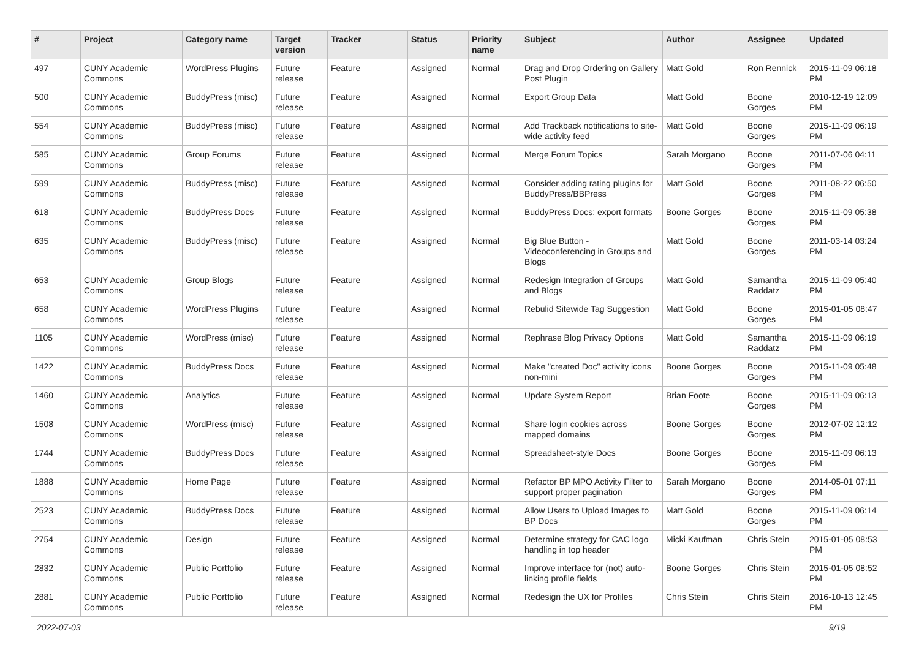| # | Project | Category name | Target version | Tracker | Status | Priority name | Subject | Author | Assignee | Updated |
| --- | --- | --- | --- | --- | --- | --- | --- | --- | --- | --- |
| 497 | CUNY Academic Commons | WordPress Plugins | Future release | Feature | Assigned | Normal | Drag and Drop Ordering on Gallery Post Plugin | Matt Gold | Ron Rennick | 2015-11-09 06:18 PM |
| 500 | CUNY Academic Commons | BuddyPress (misc) | Future release | Feature | Assigned | Normal | Export Group Data | Matt Gold | Boone Gorges | 2010-12-19 12:09 PM |
| 554 | CUNY Academic Commons | BuddyPress (misc) | Future release | Feature | Assigned | Normal | Add Trackback notifications to site-wide activity feed | Matt Gold | Boone Gorges | 2015-11-09 06:19 PM |
| 585 | CUNY Academic Commons | Group Forums | Future release | Feature | Assigned | Normal | Merge Forum Topics | Sarah Morgano | Boone Gorges | 2011-07-06 04:11 PM |
| 599 | CUNY Academic Commons | BuddyPress (misc) | Future release | Feature | Assigned | Normal | Consider adding rating plugins for BuddyPress/BBPress | Matt Gold | Boone Gorges | 2011-08-22 06:50 PM |
| 618 | CUNY Academic Commons | BuddyPress Docs | Future release | Feature | Assigned | Normal | BuddyPress Docs: export formats | Boone Gorges | Boone Gorges | 2015-11-09 05:38 PM |
| 635 | CUNY Academic Commons | BuddyPress (misc) | Future release | Feature | Assigned | Normal | Big Blue Button - Videoconferencing in Groups and Blogs | Matt Gold | Boone Gorges | 2011-03-14 03:24 PM |
| 653 | CUNY Academic Commons | Group Blogs | Future release | Feature | Assigned | Normal | Redesign Integration of Groups and Blogs | Matt Gold | Samantha Raddatz | 2015-11-09 05:40 PM |
| 658 | CUNY Academic Commons | WordPress Plugins | Future release | Feature | Assigned | Normal | Rebulid Sitewide Tag Suggestion | Matt Gold | Boone Gorges | 2015-01-05 08:47 PM |
| 1105 | CUNY Academic Commons | WordPress (misc) | Future release | Feature | Assigned | Normal | Rephrase Blog Privacy Options | Matt Gold | Samantha Raddatz | 2015-11-09 06:19 PM |
| 1422 | CUNY Academic Commons | BuddyPress Docs | Future release | Feature | Assigned | Normal | Make "created Doc" activity icons non-mini | Boone Gorges | Boone Gorges | 2015-11-09 05:48 PM |
| 1460 | CUNY Academic Commons | Analytics | Future release | Feature | Assigned | Normal | Update System Report | Brian Foote | Boone Gorges | 2015-11-09 06:13 PM |
| 1508 | CUNY Academic Commons | WordPress (misc) | Future release | Feature | Assigned | Normal | Share login cookies across mapped domains | Boone Gorges | Boone Gorges | 2012-07-02 12:12 PM |
| 1744 | CUNY Academic Commons | BuddyPress Docs | Future release | Feature | Assigned | Normal | Spreadsheet-style Docs | Boone Gorges | Boone Gorges | 2015-11-09 06:13 PM |
| 1888 | CUNY Academic Commons | Home Page | Future release | Feature | Assigned | Normal | Refactor BP MPO Activity Filter to support proper pagination | Sarah Morgano | Boone Gorges | 2014-05-01 07:11 PM |
| 2523 | CUNY Academic Commons | BuddyPress Docs | Future release | Feature | Assigned | Normal | Allow Users to Upload Images to BP Docs | Matt Gold | Boone Gorges | 2015-11-09 06:14 PM |
| 2754 | CUNY Academic Commons | Design | Future release | Feature | Assigned | Normal | Determine strategy for CAC logo handling in top header | Micki Kaufman | Chris Stein | 2015-01-05 08:53 PM |
| 2832 | CUNY Academic Commons | Public Portfolio | Future release | Feature | Assigned | Normal | Improve interface for (not) auto-linking profile fields | Boone Gorges | Chris Stein | 2015-01-05 08:52 PM |
| 2881 | CUNY Academic Commons | Public Portfolio | Future release | Feature | Assigned | Normal | Redesign the UX for Profiles | Chris Stein | Chris Stein | 2016-10-13 12:45 PM |
2022-07-03 9/19